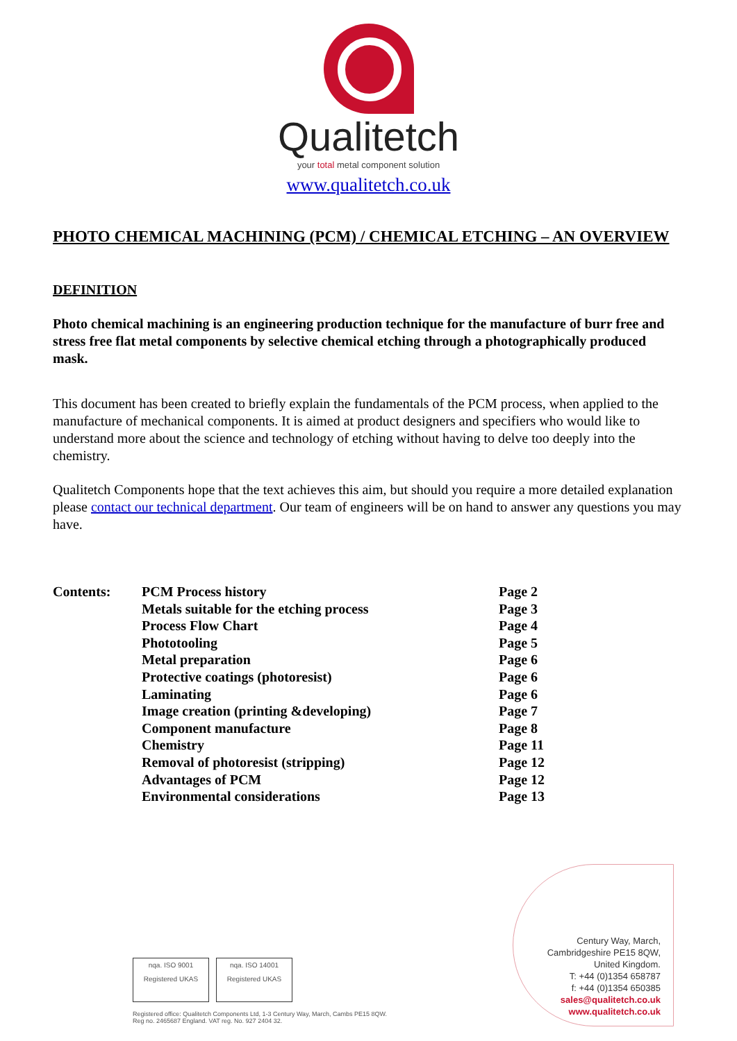Qualitetch
your total metal component solution
www.qualitetch.co.uk
PHOTO CHEMICAL MACHINING (PCM) / CHEMICAL ETCHING – AN OVERVIEW
DEFINITION
Photo chemical machining is an engineering production technique for the manufacture of burr free and stress free flat metal components by selective chemical etching through a photographically produced mask.
This document has been created to briefly explain the fundamentals of the PCM process, when applied to the manufacture of mechanical components. It is aimed at product designers and specifiers who would like to understand more about the science and technology of etching without having to delve too deeply into the chemistry.
Qualitetch Components hope that the text achieves this aim, but should you require a more detailed explanation please contact our technical department. Our team of engineers will be on hand to answer any questions you may have.
| Contents: | PCM Process history | Page 2 |
| | Metals suitable for the etching process | Page 3 |
| | Process Flow Chart | Page 4 |
| | Phototooling | Page 5 |
| | Metal preparation | Page 6 |
| | Protective coatings (photoresist) | Page 6 |
| | Laminating | Page 6 |
| | Image creation (printing &developing) | Page 7 |
| | Component manufacture | Page 8 |
| | Chemistry | Page 11 |
| | Removal of photoresist (stripping) | Page 12 |
| | Advantages of PCM | Page 12 |
| | Environmental considerations | Page 13 |
nqa. ISO 9001 Registered UKAS nqa. ISO 14001 Registered UKAS
Registered office: Qualitetch Components Ltd, 1-3 Century Way, March, Cambs PE15 8QW.
Reg no. 2465687 England. VAT reg. No. 927 2404 32.
Century Way, March,
Cambridgeshire PE15 8QW,
United Kingdom.
T: +44 (0)1354 658787
f: +44 (0)1354 650385
sales@qualitetch.co.uk
www.qualitetch.co.uk